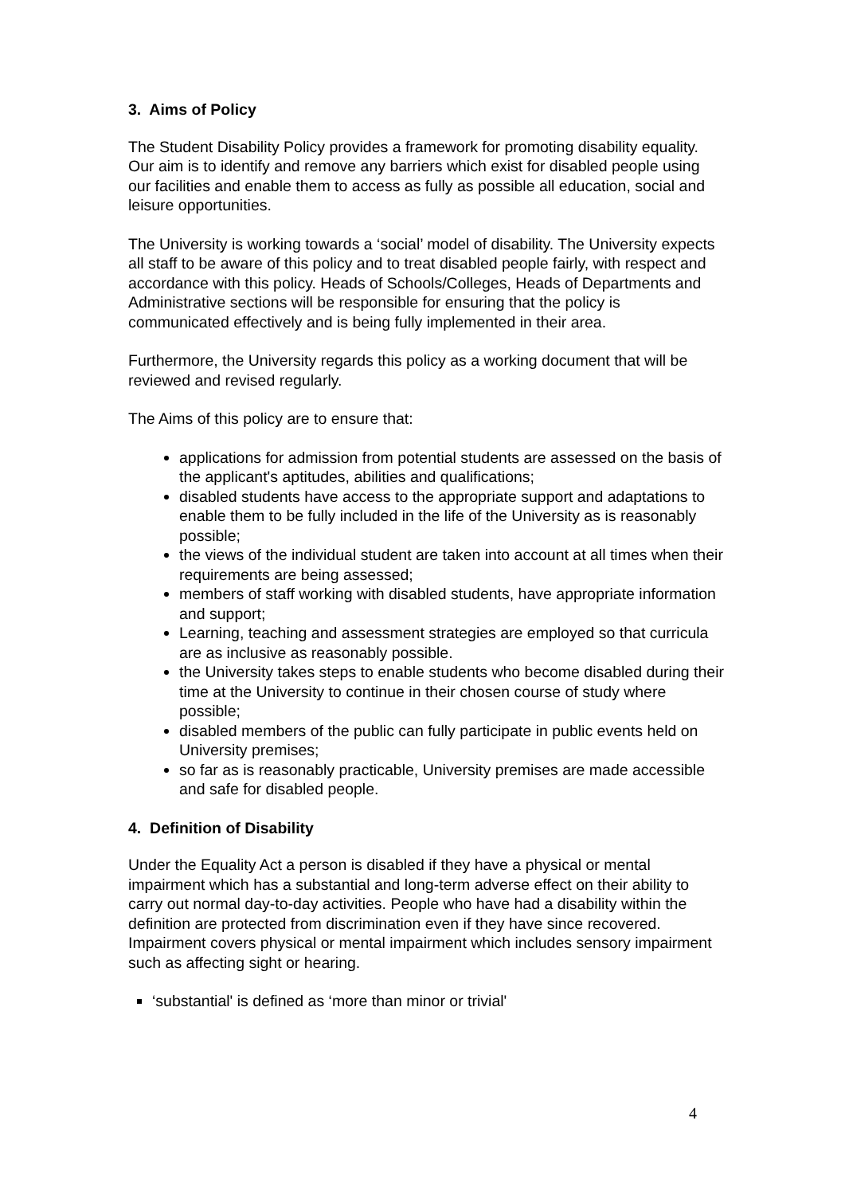3. Aims of Policy
The Student Disability Policy provides a framework for promoting disability equality. Our aim is to identify and remove any barriers which exist for disabled people using our facilities and enable them to access as fully as possible all education, social and leisure opportunities.
The University is working towards a ‘social’ model of disability. The University expects all staff to be aware of this policy and to treat disabled people fairly, with respect and accordance with this policy. Heads of Schools/Colleges, Heads of Departments and Administrative sections will be responsible for ensuring that the policy is communicated effectively and is being fully implemented in their area.
Furthermore, the University regards this policy as a working document that will be reviewed and revised regularly.
The Aims of this policy are to ensure that:
applications for admission from potential students are assessed on the basis of the applicant's aptitudes, abilities and qualifications;
disabled students have access to the appropriate support and adaptations to enable them to be fully included in the life of the University as is reasonably possible;
the views of the individual student are taken into account at all times when their requirements are being assessed;
members of staff working with disabled students, have appropriate information and support;
Learning, teaching and assessment strategies are employed so that curricula are as inclusive as reasonably possible.
the University takes steps to enable students who become disabled during their time at the University to continue in their chosen course of study where possible;
disabled members of the public can fully participate in public events held on University premises;
so far as is reasonably practicable, University premises are made accessible and safe for disabled people.
4. Definition of Disability
Under the Equality Act a person is disabled if they have a physical or mental impairment which has a substantial and long-term adverse effect on their ability to carry out normal day-to-day activities. People who have had a disability within the definition are protected from discrimination even if they have since recovered. Impairment covers physical or mental impairment which includes sensory impairment such as affecting sight or hearing.
‘substantial' is defined as ‘more than minor or trivial'
4